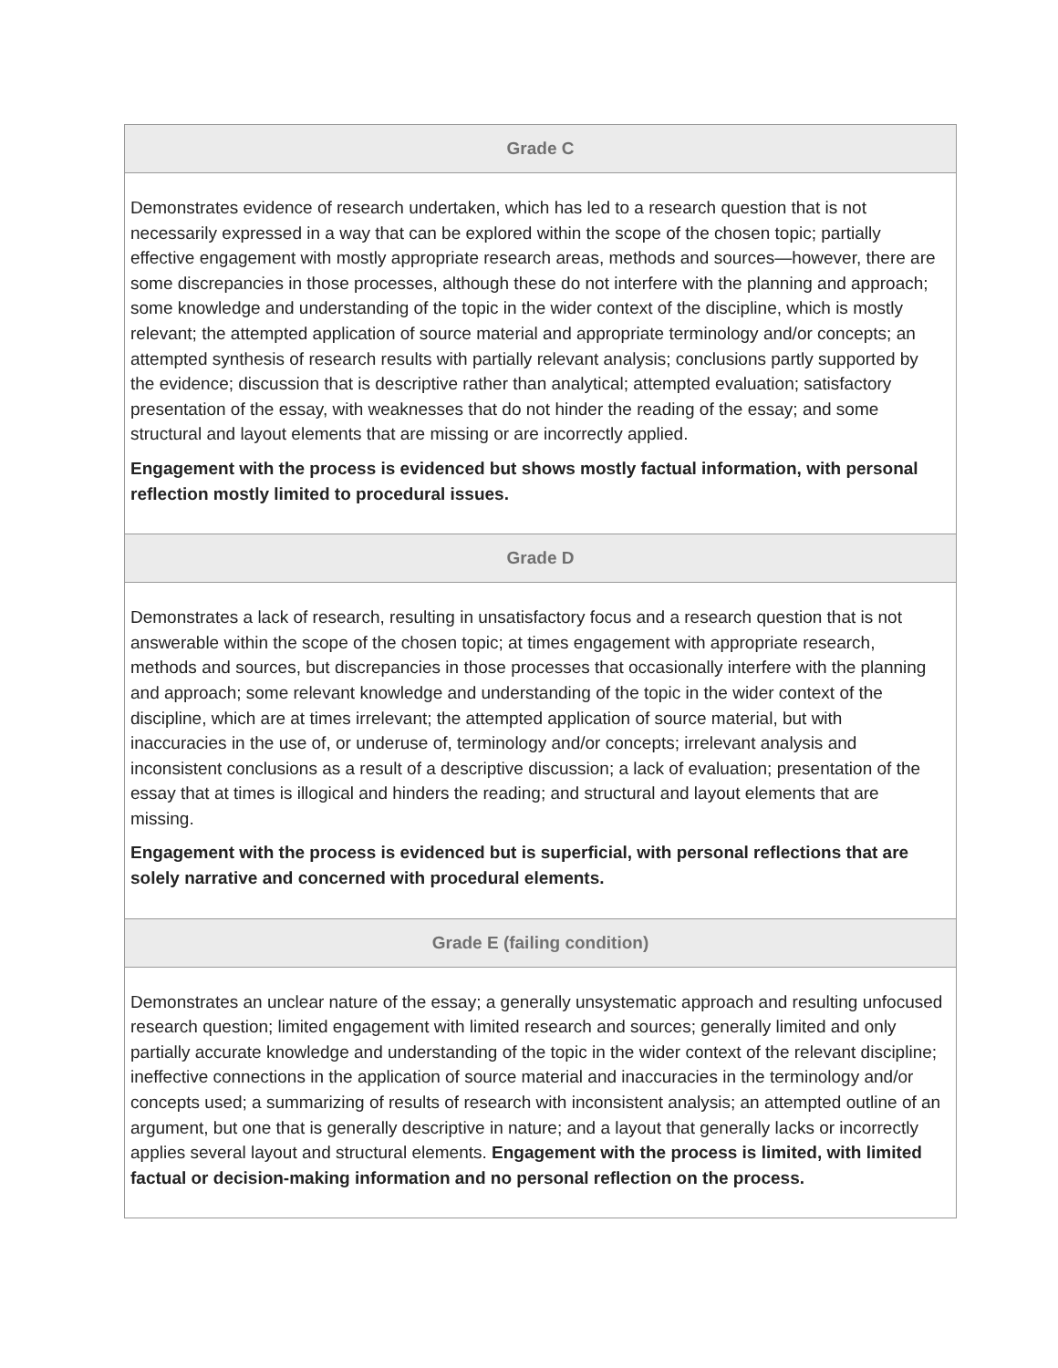| Grade C |
| --- |
| Demonstrates evidence of research undertaken, which has led to a research question that is not necessarily expressed in a way that can be explored within the scope of the chosen topic; partially effective engagement with mostly appropriate research areas, methods and sources—however, there are some discrepancies in those processes, although these do not interfere with the planning and approach; some knowledge and understanding of the topic in the wider context of the discipline, which is mostly relevant; the attempted application of source material and appropriate terminology and/or concepts; an attempted synthesis of research results with partially relevant analysis; conclusions partly supported by the evidence; discussion that is descriptive rather than analytical; attempted evaluation; satisfactory presentation of the essay, with weaknesses that do not hinder the reading of the essay; and some structural and layout elements that are missing or are incorrectly applied. Engagement with the process is evidenced but shows mostly factual information, with personal reflection mostly limited to procedural issues. |
| Grade D |
| Demonstrates a lack of research, resulting in unsatisfactory focus and a research question that is not answerable within the scope of the chosen topic; at times engagement with appropriate research, methods and sources, but discrepancies in those processes that occasionally interfere with the planning and approach; some relevant knowledge and understanding of the topic in the wider context of the discipline, which are at times irrelevant; the attempted application of source material, but with inaccuracies in the use of, or underuse of, terminology and/or concepts; irrelevant analysis and inconsistent conclusions as a result of a descriptive discussion; a lack of evaluation; presentation of the essay that at times is illogical and hinders the reading; and structural and layout elements that are missing. Engagement with the process is evidenced but is superficial, with personal reflections that are solely narrative and concerned with procedural elements. |
| Grade E (failing condition) |
| Demonstrates an unclear nature of the essay; a generally unsystematic approach and resulting unfocused research question; limited engagement with limited research and sources; generally limited and only partially accurate knowledge and understanding of the topic in the wider context of the relevant discipline; ineffective connections in the application of source material and inaccuracies in the terminology and/or concepts used; a summarizing of results of research with inconsistent analysis; an attempted outline of an argument, but one that is generally descriptive in nature; and a layout that generally lacks or incorrectly applies several layout and structural elements. Engagement with the process is limited, with limited factual or decision-making information and no personal reflection on the process. |